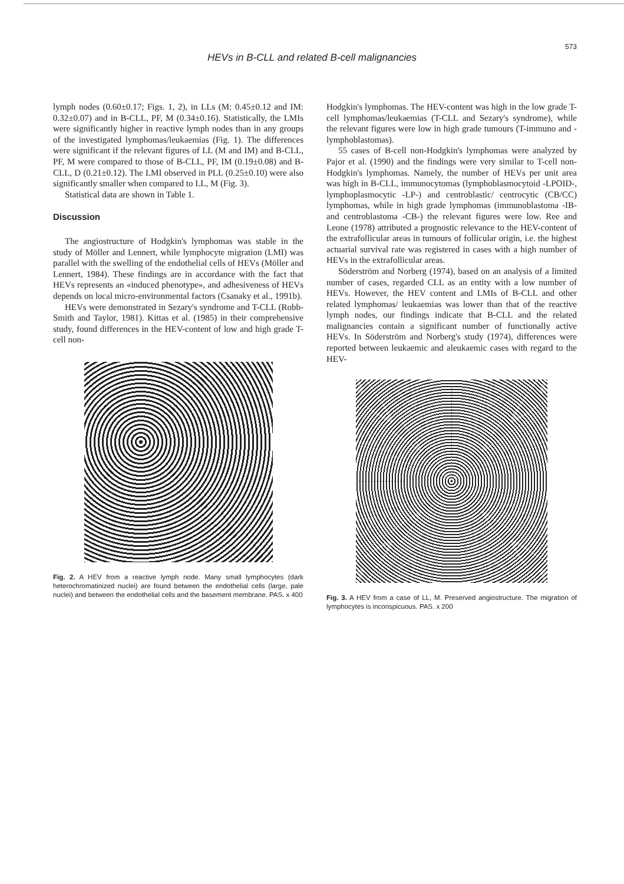573
HEVs in B-CLL and related B-cell malignancies
lymph nodes (0.60±0.17; Figs. 1, 2), in LLs (M: 0.45±0.12 and IM: 0.32±0.07) and in B-CLL, PF, M (0.34±0.16). Statistically, the LMIs were significantly higher in reactive lymph nodes than in any groups of the investigated lymphomas/leukaemias (Fig. 1). The differences were significant if the relevant figures of LL (M and IM) and B-CLL, PF, M were compared to those of B-CLL, PF, IM (0.19±0.08) and B-CLL, D (0.21±0.12). The LMI observed in PLL (0.25±0.10) were also significantly smaller when compared to LL, M (Fig. 3).
Statistical data are shown in Table 1.
Discussion
The angiostructure of Hodgkin's lymphomas was stable in the study of Möller and Lennert, while lymphocyte migration (LMI) was parallel with the swelling of the endothelial cells of HEVs (Möller and Lennert, 1984). These findings are in accordance with the fact that HEVs represents an «induced phenotype», and adhesiveness of HEVs depends on local micro-environmental factors (Csanaky et al., 1991b).
HEVs were demonstrated in Sezary's syndrome and T-CLL (Robb-Smith and Taylor, 1981). Kittas et al. (1985) in their comprehensive study, found differences in the HEV-content of low and high grade T-cell non-
Fig. 2. A HEV from a reactive lymph node. Many small lymphocytes (dark heterochromatinized nuclei) are found between the endothelial cells (large, pale nuclei) and between the endothelial cells and the basement membrane. PAS. x 400
Hodgkin's lymphomas. The HEV-content was high in the low grade T-cell lymphomas/leukaemias (T-CLL and Sezary's syndrome), while the relevant figures were low in high grade tumours (T-immuno and -lymphoblastomas).
55 cases of B-cell non-Hodgkin's lymphomas were analyzed by Pajor et al. (1990) and the findings were very similar to T-cell non-Hodgkin's lymphomas. Namely, the number of HEVs per unit area was high in B-CLL, immunocytomas (lymphoblasmocytoid -LPOID-, lymphoplasmocytic -LP-) and centroblastic/ centrocytic (CB/CC) lymphomas, while in high grade lymphomas (immunoblastoma -IB- and centroblastoma -CB-) the relevant figures were low. Ree and Leone (1978) attributed a prognostic relevance to the HEV-content of the extrafollicular areas in tumours of follicular origin, i.e. the highest actuarial survival rate was registered in cases with a high number of HEVs in the extrafollicular areas.
Söderström and Norberg (1974), based on an analysis of a limited number of cases, regarded CLL as an entity with a low number of HEVs. However, the HEV content and LMIs of B-CLL and other related lymphomas/ leukaemias was lower than that of the reactive lymph nodes, our findings indicate that B-CLL and the related malignancies contain a significant number of functionally active HEVs. In Söderström and Norberg's study (1974), differences were reported between leukaemic and aleukaemic cases with regard to the HEV-
Fig. 3. A HEV from a case of LL, M. Preserved angiostructure. The migration of lymphocytes is inconspicuous. PAS. x 200